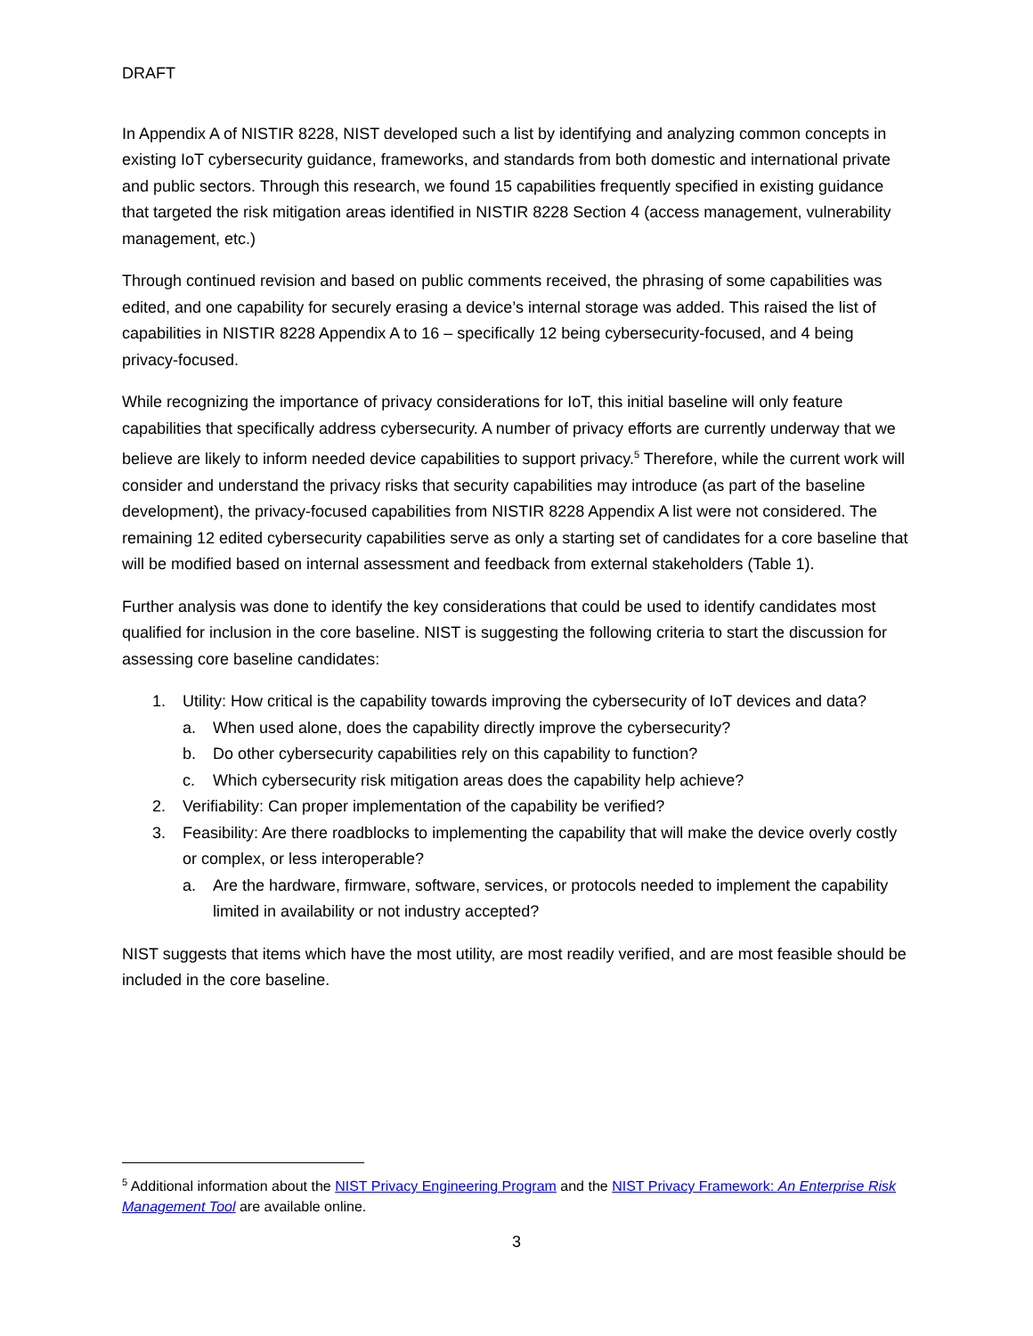DRAFT
In Appendix A of NISTIR 8228, NIST developed such a list by identifying and analyzing common concepts in existing IoT cybersecurity guidance, frameworks, and standards from both domestic and international private and public sectors. Through this research, we found 15 capabilities frequently specified in existing guidance that targeted the risk mitigation areas identified in NISTIR 8228 Section 4 (access management, vulnerability management, etc.)
Through continued revision and based on public comments received, the phrasing of some capabilities was edited, and one capability for securely erasing a device’s internal storage was added. This raised the list of capabilities in NISTIR 8228 Appendix A to 16 – specifically 12 being cybersecurity-focused, and 4 being privacy-focused.
While recognizing the importance of privacy considerations for IoT, this initial baseline will only feature capabilities that specifically address cybersecurity. A number of privacy efforts are currently underway that we believe are likely to inform needed device capabilities to support privacy.<sup>5</sup> Therefore, while the current work will consider and understand the privacy risks that security capabilities may introduce (as part of the baseline development), the privacy-focused capabilities from NISTIR 8228 Appendix A list were not considered. The remaining 12 edited cybersecurity capabilities serve as only a starting set of candidates for a core baseline that will be modified based on internal assessment and feedback from external stakeholders (Table 1).
Further analysis was done to identify the key considerations that could be used to identify candidates most qualified for inclusion in the core baseline. NIST is suggesting the following criteria to start the discussion for assessing core baseline candidates:
1. Utility: How critical is the capability towards improving the cybersecurity of IoT devices and data?
a. When used alone, does the capability directly improve the cybersecurity?
b. Do other cybersecurity capabilities rely on this capability to function?
c. Which cybersecurity risk mitigation areas does the capability help achieve?
2. Verifiability: Can proper implementation of the capability be verified?
3. Feasibility: Are there roadblocks to implementing the capability that will make the device overly costly or complex, or less interoperable?
a. Are the hardware, firmware, software, services, or protocols needed to implement the capability limited in availability or not industry accepted?
NIST suggests that items which have the most utility, are most readily verified, and are most feasible should be included in the core baseline.
<sup>5</sup> Additional information about the NIST Privacy Engineering Program and the NIST Privacy Framework: An Enterprise Risk Management Tool are available online.
3